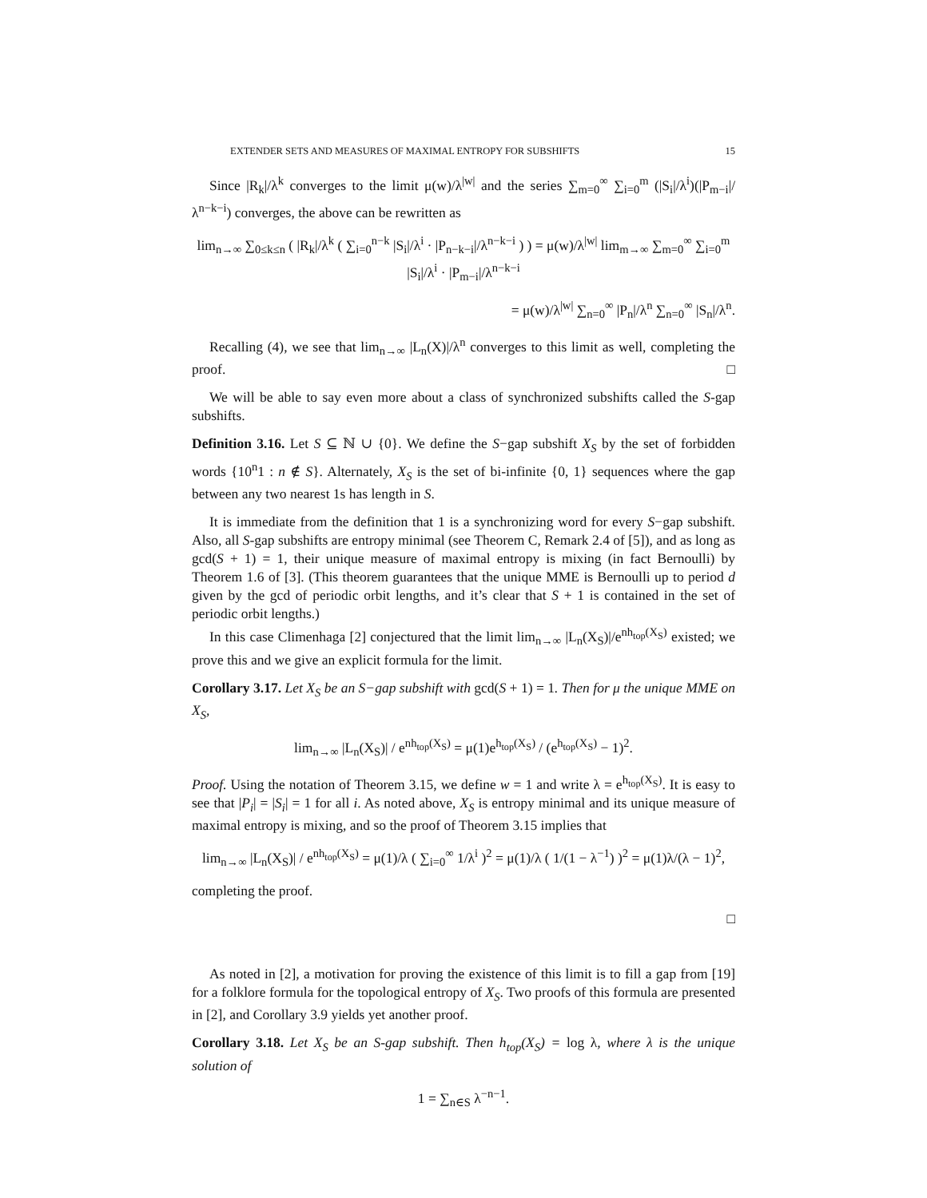EXTENDER SETS AND MEASURES OF MAXIMAL ENTROPY FOR SUBSHIFTS 15
Since |R<sub>k</sub>|/λ<sup>k</sup> converges to the limit μ(w)/λ<sup>|w|</sup> and the series ∑<sub>m=0</sub><sup>∞</sup> ∑<sub>i=0</sub><sup>m</sup> (|S<sub>i</sub>|/λ<sup>i</sup>)(|P<sub>m−i</sub>|/λ<sup>n−k−i</sup>) converges, the above can be rewritten as
lim<sub>n→∞</sub> ∑<sub>0≤k≤n</sub> ( |R<sub>k</sub>|/λ<sup>k</sup> ( ∑<sub>i=0</sub><sup>n−k</sup> |S<sub>i</sub>|/λ<sup>i</sup> · |P<sub>n−k−i</sub>|/λ<sup>n−k−i</sup> ) ) = μ(w)/λ<sup>|w|</sup> lim<sub>m→∞</sub> ∑<sub>m=0</sub><sup>∞</sup> ∑<sub>i=0</sub><sup>m</sup> |S<sub>i</sub>|/λ<sup>i</sup> · |P<sub>m−i</sub>|/λ<sup>n−k−i</sup>
= μ(w)/λ<sup>|w|</sup> ∑<sub>n=0</sub><sup>∞</sup> |P<sub>n</sub>|/λ<sup>n</sup> ∑<sub>n=0</sub><sup>∞</sup> |S<sub>n</sub>|/λ<sup>n</sup>.
Recalling (4), we see that lim<sub>n→∞</sub> |L<sub>n</sub>(X)|/λ<sup>n</sup> converges to this limit as well, completing the proof. □
We will be able to say even more about a class of synchronized subshifts called the S-gap subshifts.
Definition 3.16. Let S ⊆ ℕ ∪ {0}. We define the S−gap subshift X<sub>S</sub> by the set of forbidden words {10<sup>n</sup>1 : n ∉ S}. Alternately, X<sub>S</sub> is the set of bi-infinite {0, 1} sequences where the gap between any two nearest 1s has length in S.
It is immediate from the definition that 1 is a synchronizing word for every S−gap subshift. Also, all S-gap subshifts are entropy minimal (see Theorem C, Remark 2.4 of [5]), and as long as gcd(S + 1) = 1, their unique measure of maximal entropy is mixing (in fact Bernoulli) by Theorem 1.6 of [3]. (This theorem guarantees that the unique MME is Bernoulli up to period d given by the gcd of periodic orbit lengths, and it’s clear that S + 1 is contained in the set of periodic orbit lengths.)
In this case Climenhaga [2] conjectured that the limit lim<sub>n→∞</sub> |L<sub>n</sub>(X<sub>S</sub>)|/e<sup>nh<sub>top</sub>(X<sub>S</sub>)</sup> existed; we prove this and we give an explicit formula for the limit.
Corollary 3.17. Let X<sub>S</sub> be an S−gap subshift with gcd(S + 1) = 1. Then for μ the unique MME on X<sub>S</sub>,
lim<sub>n→∞</sub> |L<sub>n</sub>(X<sub>S</sub>)| / e<sup>nh<sub>top</sub>(X<sub>S</sub>)</sup> = μ(1)e<sup>h<sub>top</sub>(X<sub>S</sub>)</sup> / (e<sup>h<sub>top</sub>(X<sub>S</sub>)</sup> − 1)<sup>2</sup>.
Proof. Using the notation of Theorem 3.15, we define w = 1 and write λ = e<sup>h<sub>top</sub>(X<sub>S</sub>)</sup>. It is easy to see that |P<sub>i</sub>| = |S<sub>i</sub>| = 1 for all i. As noted above, X<sub>S</sub> is entropy minimal and its unique measure of maximal entropy is mixing, and so the proof of Theorem 3.15 implies that
lim<sub>n→∞</sub> |L<sub>n</sub>(X<sub>S</sub>)| / e<sup>nh<sub>top</sub>(X<sub>S</sub>)</sup> = μ(1)/λ ( ∑<sub>i=0</sub><sup>∞</sup> 1/λ<sup>i</sup> )<sup>2</sup> = μ(1)/λ ( 1/(1 − λ<sup>−1</sup>) )<sup>2</sup> = μ(1)λ/(λ − 1)<sup>2</sup>,
completing the proof.
□
As noted in [2], a motivation for proving the existence of this limit is to fill a gap from [19] for a folklore formula for the topological entropy of X<sub>S</sub>. Two proofs of this formula are presented in [2], and Corollary 3.9 yields yet another proof.
Corollary 3.18. Let X<sub>S</sub> be an S-gap subshift. Then h<sub>top</sub>(X<sub>S</sub>) = log λ, where λ is the unique solution of
1 = ∑<sub>n∈S</sub> λ<sup>−n−1</sup>.